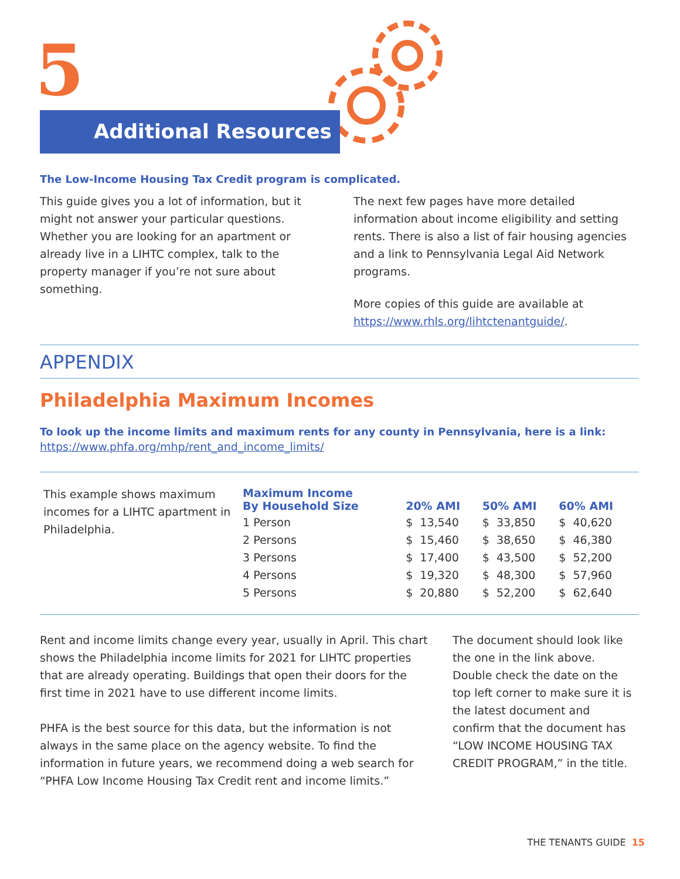5
Additional Resources
The Low-Income Housing Tax Credit program is complicated.
This guide gives you a lot of information, but it might not answer your particular questions. Whether you are looking for an apartment or already live in a LIHTC complex, talk to the property manager if you’re not sure about something.
The next few pages have more detailed information about income eligibility and setting rents. There is also a list of fair housing agencies and a link to Pennsylvania Legal Aid Network programs.
More copies of this guide are available at https://www.rhls.org/lihtctenantguide/.
APPENDIX
Philadelphia Maximum Incomes
To look up the income limits and maximum rents for any county in Pennsylvania, here is a link:
https://www.phfa.org/mhp/rent_and_income_limits/
This example shows maximum incomes for a LIHTC apartment in Philadelphia.
| Maximum Income By Household Size | 20% AMI | 50% AMI | 60% AMI |
| --- | --- | --- | --- |
| 1 Person | $ 13,540 | $ 33,850 | $ 40,620 |
| 2 Persons | $ 15,460 | $ 38,650 | $ 46,380 |
| 3 Persons | $ 17,400 | $ 43,500 | $ 52,200 |
| 4 Persons | $ 19,320 | $ 48,300 | $ 57,960 |
| 5 Persons | $ 20,880 | $ 52,200 | $ 62,640 |
Rent and income limits change every year, usually in April. This chart shows the Philadelphia income limits for 2021 for LIHTC properties that are already operating. Buildings that open their doors for the first time in 2021 have to use different income limits.
PHFA is the best source for this data, but the information is not always in the same place on the agency website. To find the information in future years, we recommend doing a web search for “PHFA Low Income Housing Tax Credit rent and income limits.”
The document should look like the one in the link above. Double check the date on the top left corner to make sure it is the latest document and confirm that the document has “LOW INCOME HOUSING TAX CREDIT PROGRAM,” in the title.
THE TENANTS GUIDE 15